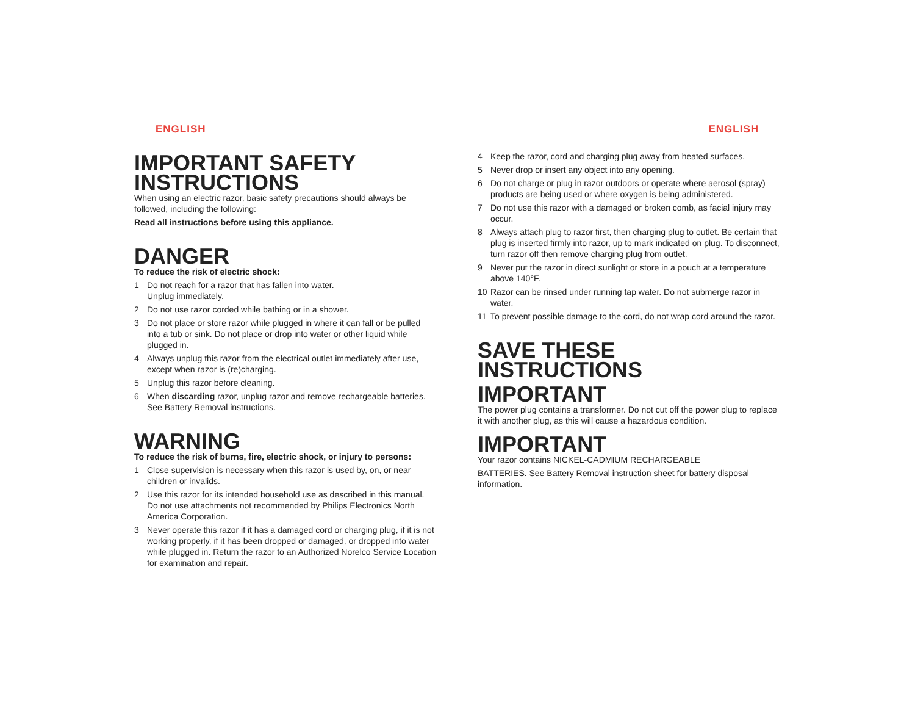ENGLISH
IMPORTANT SAFETY INSTRUCTIONS
When using an electric razor, basic safety precautions should always be followed, including the following:
Read all instructions before using this appliance.
DANGER
To reduce the risk of electric shock:
1 Do not reach for a razor that has fallen into water.
Unplug immediately.
2 Do not use razor corded while bathing or in a shower.
3 Do not place or store razor while plugged in where it can fall or be pulled into a tub or sink. Do not place or drop into water or other liquid while plugged in.
4 Always unplug this razor from the electrical outlet immediately after use, except when razor is (re)charging.
5 Unplug this razor before cleaning.
6 When discarding razor, unplug razor and remove rechargeable batteries. See Battery Removal instructions.
WARNING
To reduce the risk of burns, fire, electric shock, or injury to persons:
1 Close supervision is necessary when this razor is used by, on, or near children or invalids.
2 Use this razor for its intended household use as described in this manual. Do not use attachments not recommended by Philips Electronics North America Corporation.
3 Never operate this razor if it has a damaged cord or charging plug, if it is not working properly, if it has been dropped or damaged, or dropped into water while plugged in. Return the razor to an Authorized Norelco Service Location for examination and repair.
ENGLISH
4 Keep the razor, cord and charging plug away from heated surfaces.
5 Never drop or insert any object into any opening.
6 Do not charge or plug in razor outdoors or operate where aerosol (spray) products are being used or where oxygen is being administered.
7 Do not use this razor with a damaged or broken comb, as facial injury may occur.
8 Always attach plug to razor first, then charging plug to outlet. Be certain that plug is inserted firmly into razor, up to mark indicated on plug. To disconnect, turn razor off then remove charging plug from outlet.
9 Never put the razor in direct sunlight or store in a pouch at a temperature above 140°F.
10 Razor can be rinsed under running tap water. Do not submerge razor in water.
11 To prevent possible damage to the cord, do not wrap cord around the razor.
SAVE THESE INSTRUCTIONS
IMPORTANT
The power plug contains a transformer. Do not cut off the power plug to replace it with another plug, as this will cause a hazardous condition.
IMPORTANT
Your razor contains NICKEL-CADMIUM RECHARGEABLE
BATTERIES. See Battery Removal instruction sheet for battery disposal information.